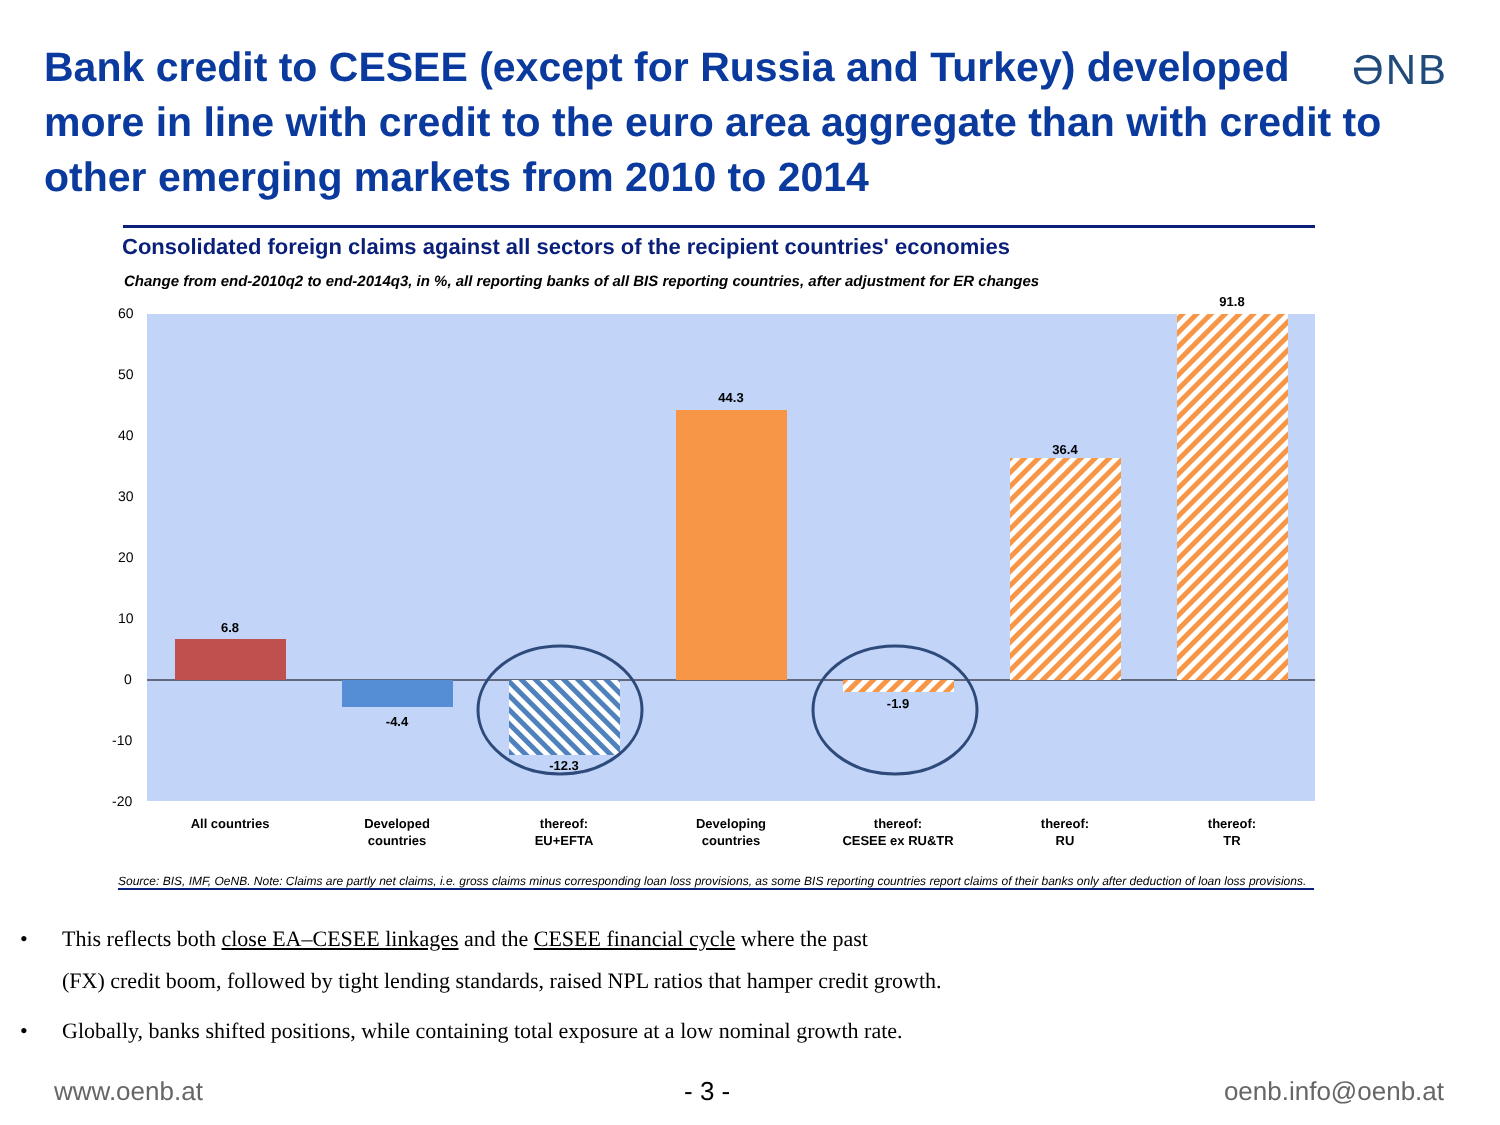Bank credit to CESEE (except for Russia and Turkey) developed more in line with credit to the euro area aggregate than with credit to other emerging markets from 2010 to 2014
ƏNB
Consolidated foreign claims against all sectors of the recipient countries' economies
Change from end-2010q2 to end-2014q3, in %, all reporting banks of all BIS reporting countries, after adjustment for ER changes
60
50
40
30
20
10
0
-10
-20
6.8
-4.4
-12.3
44.3
-1.9
36.4
91.8
All countries
Developed
countries
thereof:
EU+EFTA
Developing
countries
thereof:
CESEE ex RU&TR
thereof:
RU
thereof:
TR
Source: BIS, IMF, OeNB. Note: Claims are partly net claims, i.e. gross claims minus corresponding loan loss provisions, as some BIS reporting countries report claims of their banks only after deduction of loan loss provisions.
• This reflects both close EA–CESEE linkages and the CESEE financial cycle where the past
(FX) credit boom, followed by tight lending standards, raised NPL ratios that hamper credit growth.
• Globally, banks shifted positions, while containing total exposure at a low nominal growth rate.
www.oenb.at - 3 - oenb.info@oenb.at